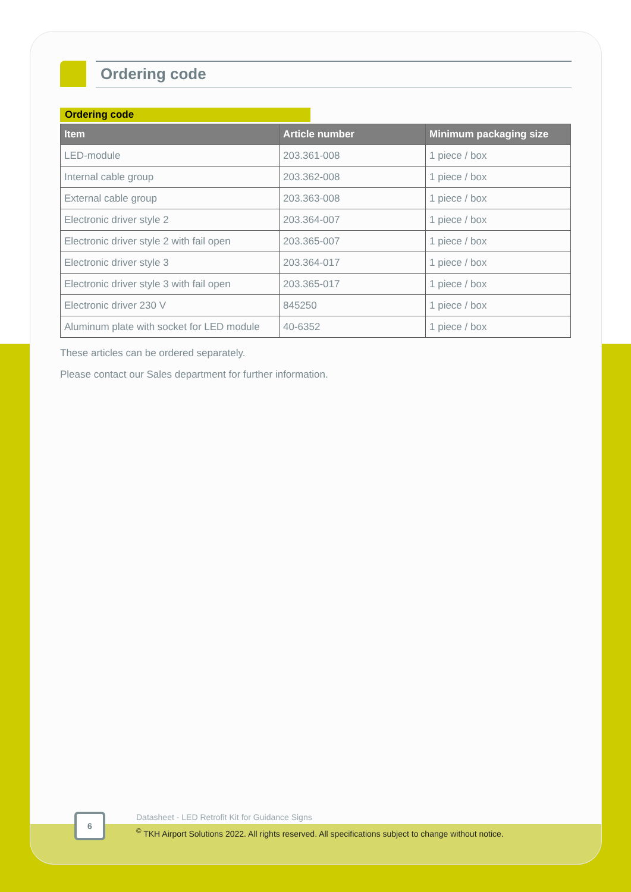Ordering code
Ordering code
| Item | Article number | Minimum packaging size |
| --- | --- | --- |
| LED-module | 203.361-008 | 1 piece / box |
| Internal cable group | 203.362-008 | 1 piece / box |
| External cable group | 203.363-008 | 1 piece / box |
| Electronic driver style 2 | 203.364-007 | 1 piece / box |
| Electronic driver style 2 with fail open | 203.365-007 | 1 piece / box |
| Electronic driver style 3 | 203.364-017 | 1 piece / box |
| Electronic driver style 3 with fail open | 203.365-017 | 1 piece / box |
| Electronic driver 230 V | 845250 | 1 piece / box |
| Aluminum plate with socket for LED module | 40-6352 | 1 piece / box |
These articles can be ordered separately.
Please contact our Sales department for further information.
6
Datasheet - LED Retrofit Kit for Guidance Signs
<sup>©</sup> TKH Airport Solutions 2022. All rights reserved. All specifications subject to change without notice.